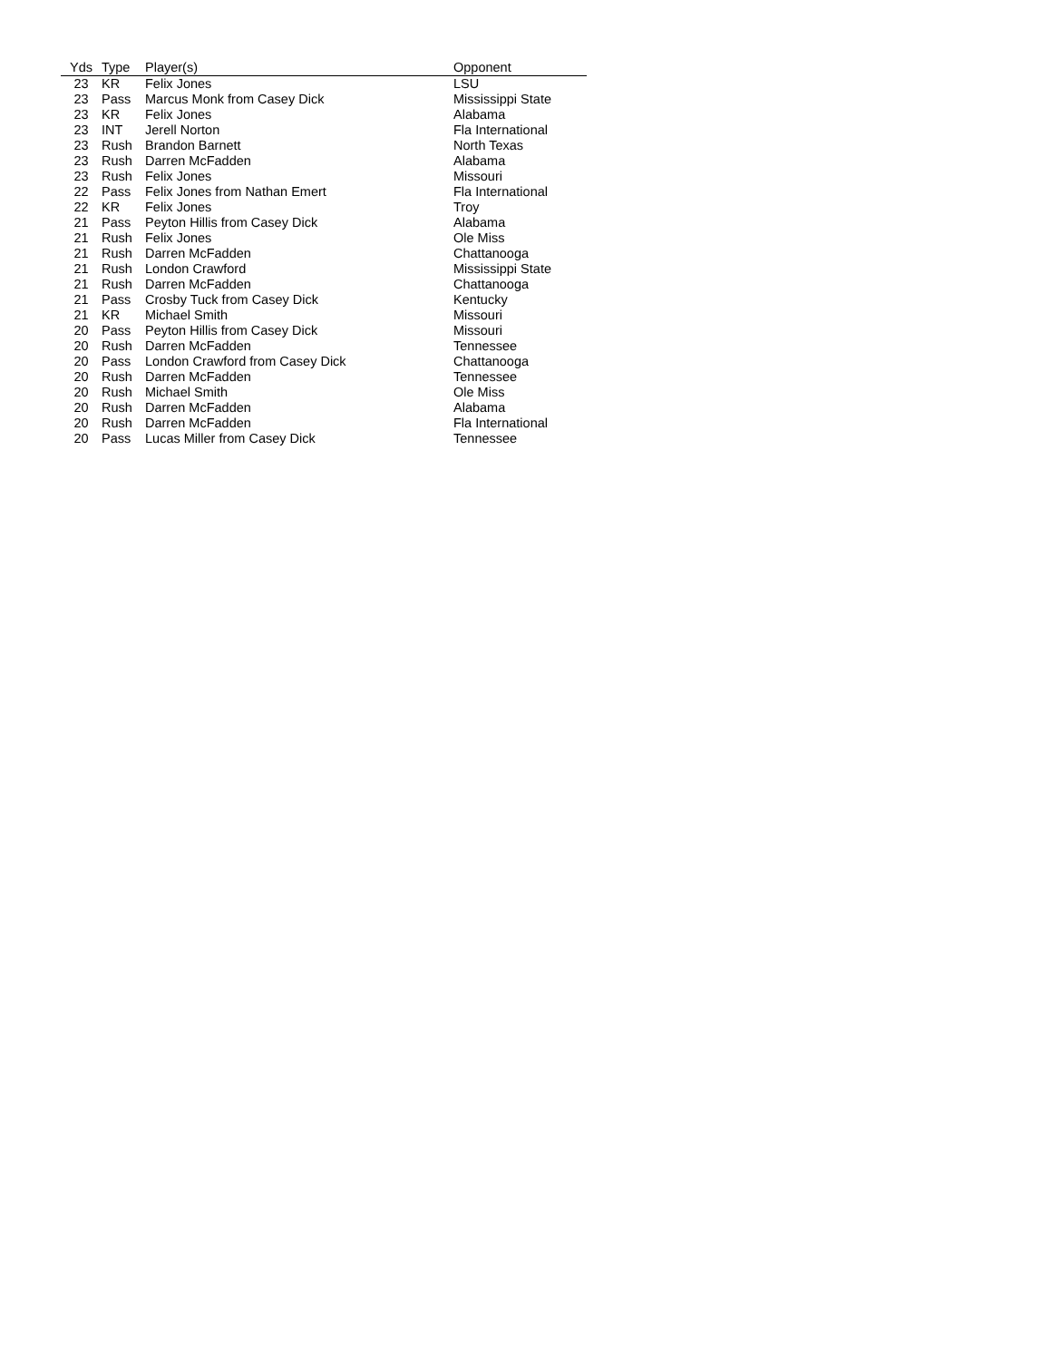| Yds | Type | Player(s) | Opponent |
| --- | --- | --- | --- |
| 23 | KR | Felix Jones | LSU |
| 23 | Pass | Marcus Monk from Casey Dick | Mississippi State |
| 23 | KR | Felix Jones | Alabama |
| 23 | INT | Jerell Norton | Fla International |
| 23 | Rush | Brandon Barnett | North Texas |
| 23 | Rush | Darren McFadden | Alabama |
| 23 | Rush | Felix Jones | Missouri |
| 22 | Pass | Felix Jones from Nathan Emert | Fla International |
| 22 | KR | Felix Jones | Troy |
| 21 | Pass | Peyton Hillis from Casey Dick | Alabama |
| 21 | Rush | Felix Jones | Ole Miss |
| 21 | Rush | Darren McFadden | Chattanooga |
| 21 | Rush | London Crawford | Mississippi State |
| 21 | Rush | Darren McFadden | Chattanooga |
| 21 | Pass | Crosby Tuck from Casey Dick | Kentucky |
| 21 | KR | Michael Smith | Missouri |
| 20 | Pass | Peyton Hillis from Casey Dick | Missouri |
| 20 | Rush | Darren McFadden | Tennessee |
| 20 | Pass | London Crawford from Casey Dick | Chattanooga |
| 20 | Rush | Darren McFadden | Tennessee |
| 20 | Rush | Michael Smith | Ole Miss |
| 20 | Rush | Darren McFadden | Alabama |
| 20 | Rush | Darren McFadden | Fla International |
| 20 | Pass | Lucas Miller from Casey Dick | Tennessee |